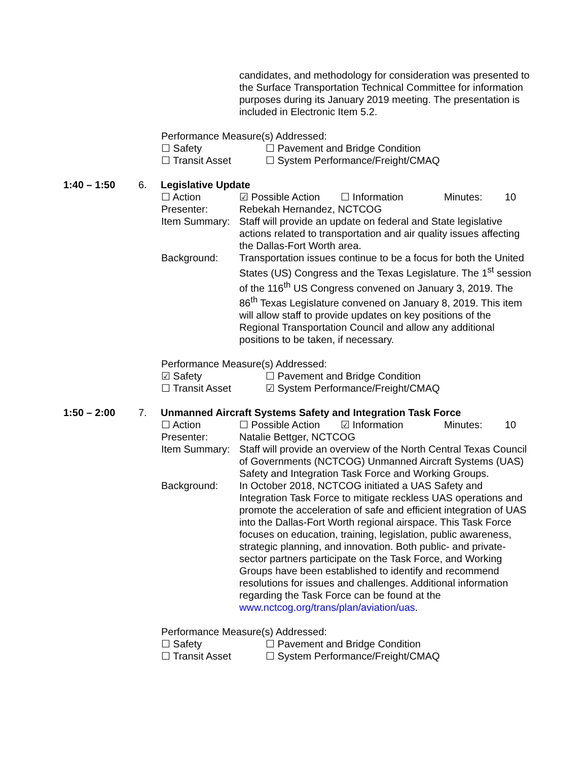candidates, and methodology for consideration was presented to the Surface Transportation Technical Committee for information purposes during its January 2019 meeting. The presentation is included in Electronic Item 5.2.
Performance Measure(s) Addressed:
☐ Safety ☐ Pavement and Bridge Condition
☐ Transit Asset ☐ System Performance/Freight/CMAQ
1:40 – 1:50 6. Legislative Update
☐ Action ☑ Possible Action
☐ Information Minutes: 10
Presenter: Rebekah Hernandez, NCTCOG
Item Summary:
Staff will provide an update on federal and State legislative actions related to transportation and air quality issues affecting the Dallas-Fort Worth area.
Background: Transportation issues continue to be a focus for both the United States (US) Congress and the Texas Legislature. The 1<sup>st</sup> session of the 116<sup>th</sup> US Congress convened on January 3, 2019. The 86<sup>th</sup> Texas Legislature convened on January 8, 2019. This item will allow staff to provide updates on key positions of the Regional Transportation Council and allow any additional positions to be taken, if necessary.
Performance Measure(s) Addressed:
☑ Safety ☐ Pavement and Bridge Condition
☐ Transit Asset ☑ System Performance/Freight/CMAQ
1:50 – 2:00 7. Unmanned Aircraft Systems Safety and Integration Task Force
☐ Action ☐ Possible Action
☑ Information Minutes: 10
Presenter: Natalie Bettger, NCTCOG
Item Summary:
Staff will provide an overview of the North Central Texas Council of Governments (NCTCOG) Unmanned Aircraft Systems (UAS) Safety and Integration Task Force and Working Groups.
Background: In October 2018, NCTCOG initiated a UAS Safety and Integration Task Force to mitigate reckless UAS operations and promote the acceleration of safe and efficient integration of UAS into the Dallas-Fort Worth regional airspace. This Task Force focuses on education, training, legislation, public awareness, strategic planning, and innovation. Both public- and private-sector partners participate on the Task Force, and Working Groups have been established to identify and recommend resolutions for issues and challenges. Additional information regarding the Task Force can be found at the www.nctcog.org/trans/plan/aviation/uas.
Performance Measure(s) Addressed:
☐ Safety ☐ Pavement and Bridge Condition
☐ Transit Asset ☐ System Performance/Freight/CMAQ